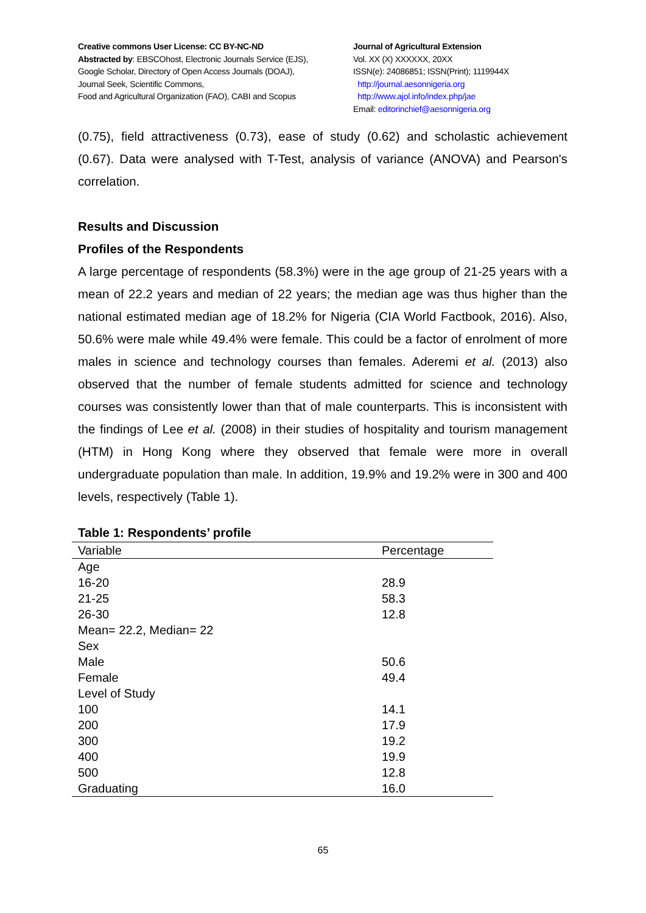Creative commons User License: CC BY-NC-ND
Abstracted by: EBSCOhost, Electronic Journals Service (EJS),
Google Scholar, Directory of Open Access Journals (DOAJ),
Journal Seek, Scientific Commons,
Food and Agricultural Organization (FAO), CABI and Scopus
Journal of Agricultural Extension
Vol. XX (X) XXXXXX, 20XX
ISSN(e): 24086851; ISSN(Print); 1119944X
http://journal.aesonnigeria.org
http://www.ajol.info/index.php/jae
Email: editorinchief@aesonnigeria.org
(0.75), field attractiveness (0.73), ease of study (0.62) and scholastic achievement (0.67). Data were analysed with T-Test, analysis of variance (ANOVA) and Pearson's correlation.
Results and Discussion
Profiles of the Respondents
A large percentage of respondents (58.3%) were in the age group of 21-25 years with a mean of 22.2 years and median of 22 years; the median age was thus higher than the national estimated median age of 18.2% for Nigeria (CIA World Factbook, 2016). Also, 50.6% were male while 49.4% were female. This could be a factor of enrolment of more males in science and technology courses than females. Aderemi et al. (2013) also observed that the number of female students admitted for science and technology courses was consistently lower than that of male counterparts. This is inconsistent with the findings of Lee et al. (2008) in their studies of hospitality and tourism management (HTM) in Hong Kong where they observed that female were more in overall undergraduate population than male. In addition, 19.9% and 19.2% were in 300 and 400 levels, respectively (Table 1).
Table 1: Respondents’ profile
| Variable | Percentage |
| --- | --- |
| Age | |
| 16-20 | 28.9 |
| 21-25 | 58.3 |
| 26-30 | 12.8 |
| Mean= 22.2, Median= 22 | |
| Sex | |
| Male | 50.6 |
| Female | 49.4 |
| Level of Study | |
| 100 | 14.1 |
| 200 | 17.9 |
| 300 | 19.2 |
| 400 | 19.9 |
| 500 | 12.8 |
| Graduating | 16.0 |
65